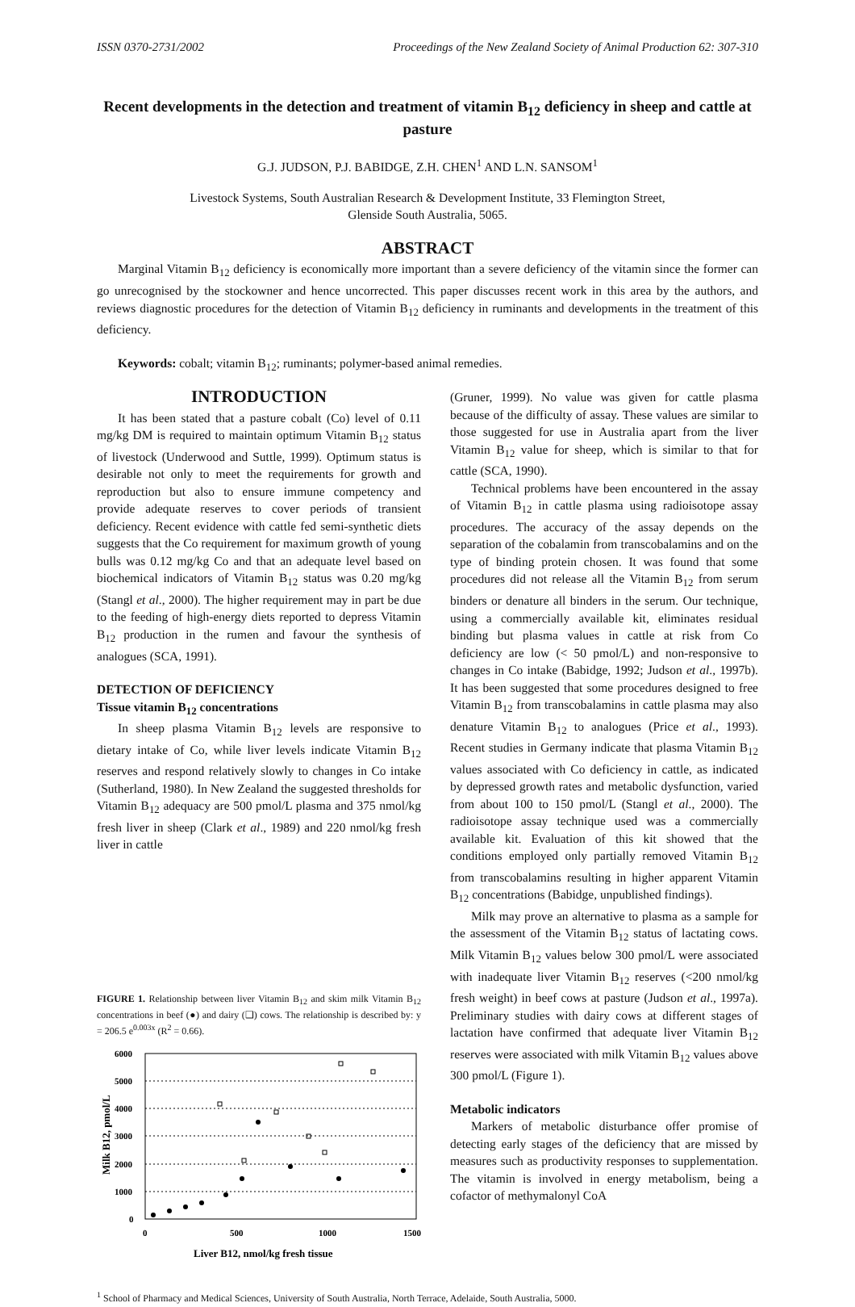ISSN 0370-2731/2002 Proceedings of the New Zealand Society of Animal Production 62: 307-310
Recent developments in the detection and treatment of vitamin B<sub>12</sub> deficiency in sheep and cattle at pasture
G.J. JUDSON, P.J. BABIDGE, Z.H. CHEN<sup>1</sup> AND L.N. SANSOM<sup>1</sup>
Livestock Systems, South Australian Research & Development Institute, 33 Flemington Street,
Glenside South Australia, 5065.
ABSTRACT
Marginal Vitamin B<sub>12</sub> deficiency is economically more important than a severe deficiency of the vitamin since the former can go unrecognised by the stockowner and hence uncorrected. This paper discusses recent work in this area by the authors, and reviews diagnostic procedures for the detection of Vitamin B<sub>12</sub> deficiency in ruminants and developments in the treatment of this deficiency.
Keywords: cobalt; vitamin B<sub>12</sub>; ruminants; polymer-based animal remedies.
INTRODUCTION
It has been stated that a pasture cobalt (Co) level of 0.11 mg/kg DM is required to maintain optimum Vitamin B<sub>12</sub> status of livestock (Underwood and Suttle, 1999). Optimum status is desirable not only to meet the requirements for growth and reproduction but also to ensure immune competency and provide adequate reserves to cover periods of transient deficiency. Recent evidence with cattle fed semi-synthetic diets suggests that the Co requirement for maximum growth of young bulls was 0.12 mg/kg Co and that an adequate level based on biochemical indicators of Vitamin B<sub>12</sub> status was 0.20 mg/kg (Stangl et al., 2000). The higher requirement may in part be due to the feeding of high-energy diets reported to depress Vitamin B<sub>12</sub> production in the rumen and favour the synthesis of analogues (SCA, 1991).
DETECTION OF DEFICIENCY
Tissue vitamin B<sub>12</sub> concentrations
In sheep plasma Vitamin B<sub>12</sub> levels are responsive to dietary intake of Co, while liver levels indicate Vitamin B<sub>12</sub> reserves and respond relatively slowly to changes in Co intake (Sutherland, 1980). In New Zealand the suggested thresholds for Vitamin B<sub>12</sub> adequacy are 500 pmol/L plasma and 375 nmol/kg fresh liver in sheep (Clark et al., 1989) and 220 nmol/kg fresh liver in cattle
FIGURE 1. Relationship between liver Vitamin B<sub>12</sub> and skim milk Vitamin B<sub>12</sub> concentrations in beef (●) and dairy (❑) cows. The relationship is described by: y = 206.5 e<sup>0.003x</sup> (R<sup>2</sup> = 0.66).
Milk B12, pmol/L
6000
5000
4000
3000
2000
1000
0
0
500
1000
1500
Liver B12, nmol/kg fresh tissue
(Gruner, 1999). No value was given for cattle plasma because of the difficulty of assay. These values are similar to those suggested for use in Australia apart from the liver Vitamin B<sub>12</sub> value for sheep, which is similar to that for cattle (SCA, 1990).
Technical problems have been encountered in the assay of Vitamin B<sub>12</sub> in cattle plasma using radioisotope assay procedures. The accuracy of the assay depends on the separation of the cobalamin from transcobalamins and on the type of binding protein chosen. It was found that some procedures did not release all the Vitamin B<sub>12</sub> from serum binders or denature all binders in the serum. Our technique, using a commercially available kit, eliminates residual binding but plasma values in cattle at risk from Co deficiency are low (< 50 pmol/L) and non-responsive to changes in Co intake (Babidge, 1992; Judson et al., 1997b). It has been suggested that some procedures designed to free Vitamin B<sub>12</sub> from transcobalamins in cattle plasma may also denature Vitamin B<sub>12</sub> to analogues (Price et al., 1993). Recent studies in Germany indicate that plasma Vitamin B<sub>12</sub> values associated with Co deficiency in cattle, as indicated by depressed growth rates and metabolic dysfunction, varied from about 100 to 150 pmol/L (Stangl et al., 2000). The radioisotope assay technique used was a commercially available kit. Evaluation of this kit showed that the conditions employed only partially removed Vitamin B<sub>12</sub> from transcobalamins resulting in higher apparent Vitamin B<sub>12</sub> concentrations (Babidge, unpublished findings).
Milk may prove an alternative to plasma as a sample for the assessment of the Vitamin B<sub>12</sub> status of lactating cows. Milk Vitamin B<sub>12</sub> values below 300 pmol/L were associated with inadequate liver Vitamin B<sub>12</sub> reserves (<200 nmol/kg fresh weight) in beef cows at pasture (Judson et al., 1997a). Preliminary studies with dairy cows at different stages of lactation have confirmed that adequate liver Vitamin B<sub>12</sub> reserves were associated with milk Vitamin B<sub>12</sub> values above 300 pmol/L (Figure 1).
Metabolic indicators
Markers of metabolic disturbance offer promise of detecting early stages of the deficiency that are missed by measures such as productivity responses to supplementation. The vitamin is involved in energy metabolism, being a cofactor of methymalonyl CoA
<sup>1</sup> School of Pharmacy and Medical Sciences, University of South Australia, North Terrace, Adelaide, South Australia, 5000.